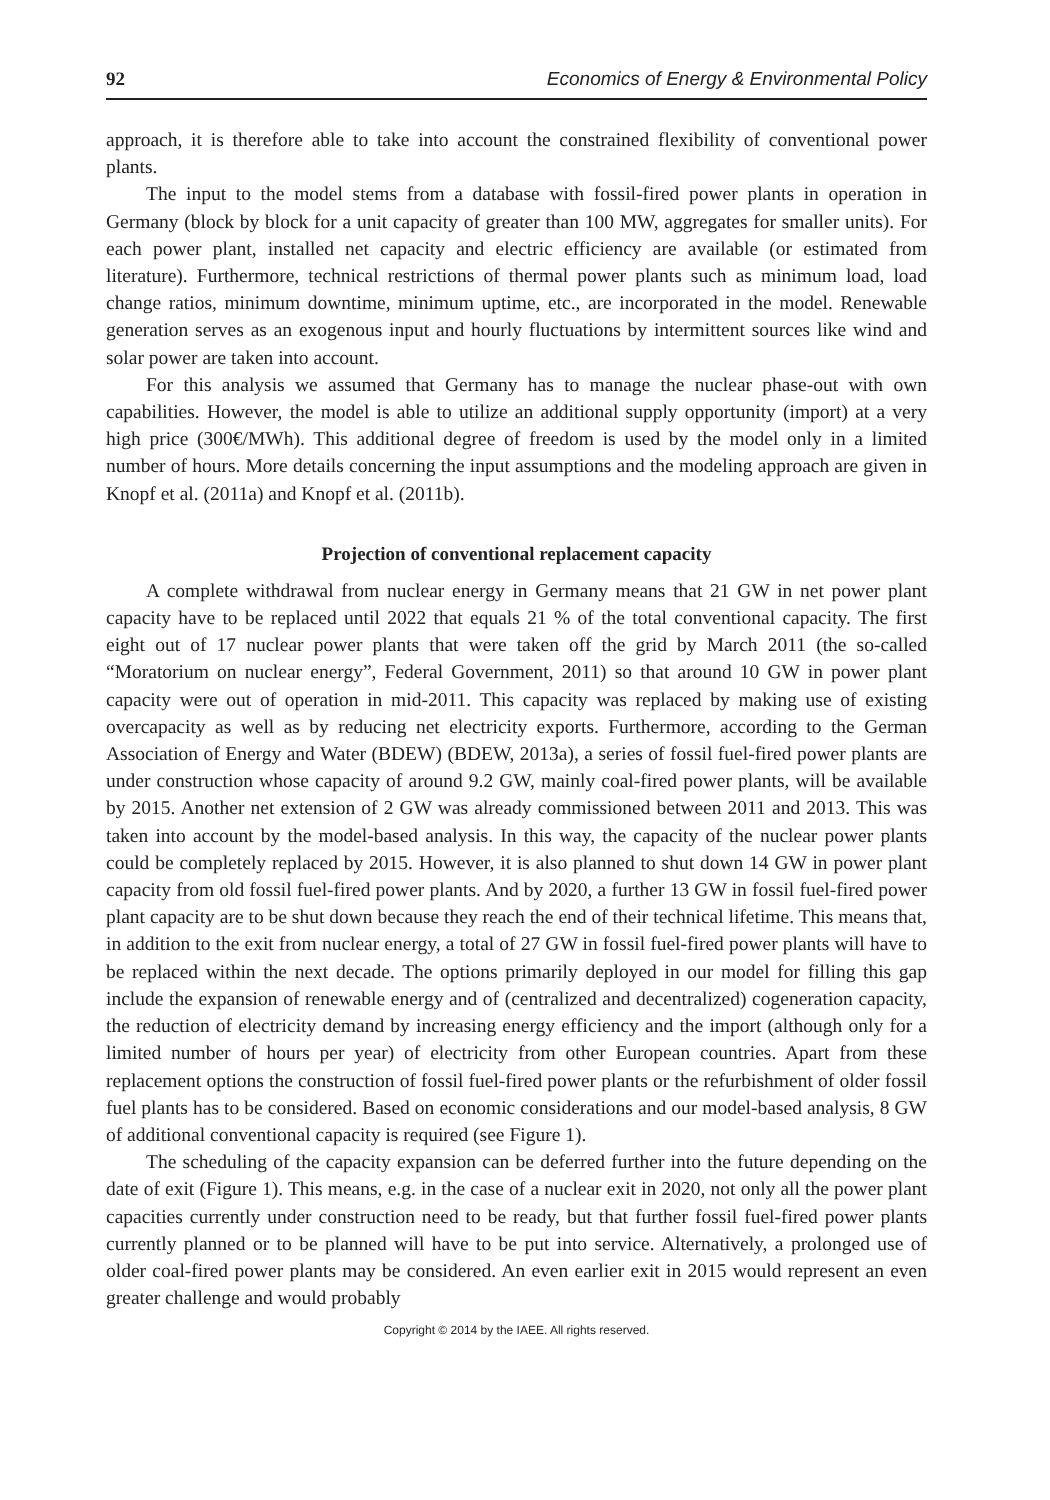92 Economics of Energy & Environmental Policy
approach, it is therefore able to take into account the constrained flexibility of conventional power plants.
The input to the model stems from a database with fossil-fired power plants in operation in Germany (block by block for a unit capacity of greater than 100 MW, aggregates for smaller units). For each power plant, installed net capacity and electric efficiency are available (or estimated from literature). Furthermore, technical restrictions of thermal power plants such as minimum load, load change ratios, minimum downtime, minimum uptime, etc., are incorporated in the model. Renewable generation serves as an exogenous input and hourly fluctuations by intermittent sources like wind and solar power are taken into account.
For this analysis we assumed that Germany has to manage the nuclear phase-out with own capabilities. However, the model is able to utilize an additional supply opportunity (import) at a very high price (300€/MWh). This additional degree of freedom is used by the model only in a limited number of hours. More details concerning the input assumptions and the modeling approach are given in Knopf et al. (2011a) and Knopf et al. (2011b).
Projection of conventional replacement capacity
A complete withdrawal from nuclear energy in Germany means that 21 GW in net power plant capacity have to be replaced until 2022 that equals 21 % of the total conventional capacity. The first eight out of 17 nuclear power plants that were taken off the grid by March 2011 (the so-called “Moratorium on nuclear energy”, Federal Government, 2011) so that around 10 GW in power plant capacity were out of operation in mid-2011. This capacity was replaced by making use of existing overcapacity as well as by reducing net electricity exports. Furthermore, according to the German Association of Energy and Water (BDEW) (BDEW, 2013a), a series of fossil fuel-fired power plants are under construction whose capacity of around 9.2 GW, mainly coal-fired power plants, will be available by 2015. Another net extension of 2 GW was already commissioned between 2011 and 2013. This was taken into account by the model-based analysis. In this way, the capacity of the nuclear power plants could be completely replaced by 2015. However, it is also planned to shut down 14 GW in power plant capacity from old fossil fuel-fired power plants. And by 2020, a further 13 GW in fossil fuel-fired power plant capacity are to be shut down because they reach the end of their technical lifetime. This means that, in addition to the exit from nuclear energy, a total of 27 GW in fossil fuel-fired power plants will have to be replaced within the next decade. The options primarily deployed in our model for filling this gap include the expansion of renewable energy and of (centralized and decentralized) cogeneration capacity, the reduction of electricity demand by increasing energy efficiency and the import (although only for a limited number of hours per year) of electricity from other European countries. Apart from these replacement options the construction of fossil fuel-fired power plants or the refurbishment of older fossil fuel plants has to be considered. Based on economic considerations and our model-based analysis, 8 GW of additional conventional capacity is required (see Figure 1).
The scheduling of the capacity expansion can be deferred further into the future depending on the date of exit (Figure 1). This means, e.g. in the case of a nuclear exit in 2020, not only all the power plant capacities currently under construction need to be ready, but that further fossil fuel-fired power plants currently planned or to be planned will have to be put into service. Alternatively, a prolonged use of older coal-fired power plants may be considered. An even earlier exit in 2015 would represent an even greater challenge and would probably
Copyright © 2014 by the IAEE. All rights reserved.